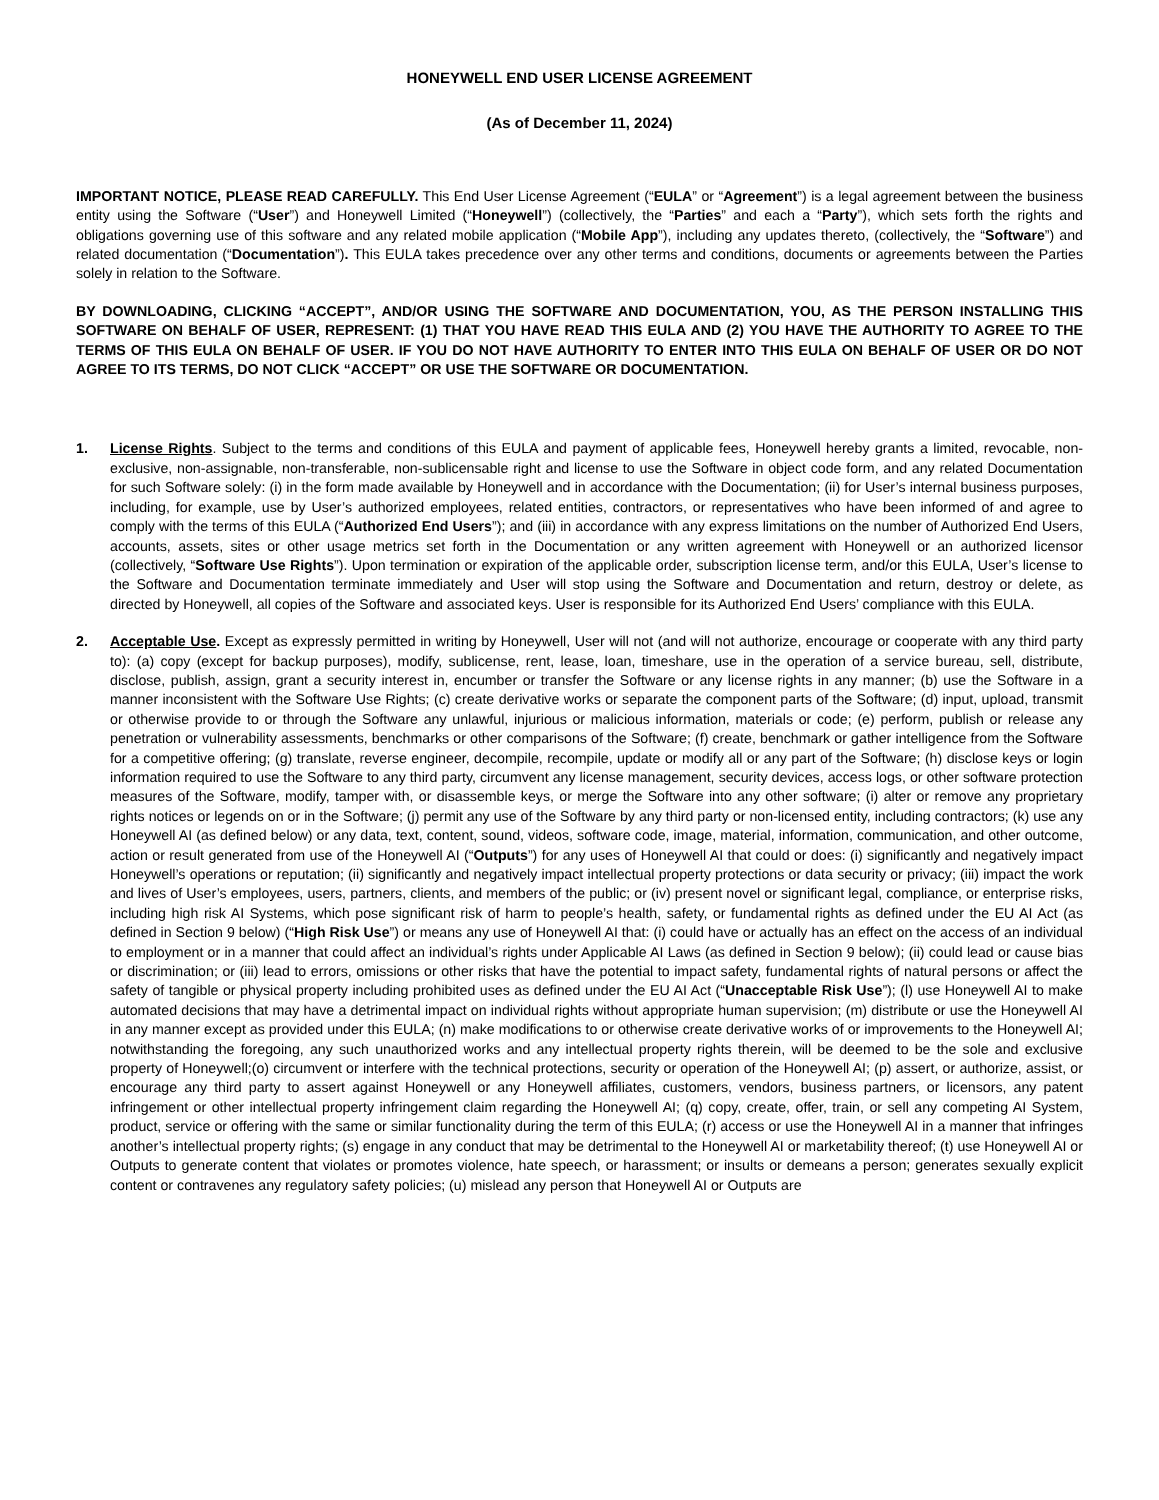HONEYWELL END USER LICENSE AGREEMENT
(As of December 11, 2024)
IMPORTANT NOTICE, PLEASE READ CAREFULLY. This End User License Agreement (“EULA” or “Agreement”) is a legal agreement between the business entity using the Software (“User”) and Honeywell Limited (“Honeywell”) (collectively, the “Parties” and each a “Party”), which sets forth the rights and obligations governing use of this software and any related mobile application (“Mobile App”), including any updates thereto, (collectively, the “Software”) and related documentation (“Documentation”). This EULA takes precedence over any other terms and conditions, documents or agreements between the Parties solely in relation to the Software.
BY DOWNLOADING, CLICKING “ACCEPT”, AND/OR USING THE SOFTWARE AND DOCUMENTATION, YOU, AS THE PERSON INSTALLING THIS SOFTWARE ON BEHALF OF USER, REPRESENT: (1) THAT YOU HAVE READ THIS EULA AND (2) YOU HAVE THE AUTHORITY TO AGREE TO THE TERMS OF THIS EULA ON BEHALF OF USER. IF YOU DO NOT HAVE AUTHORITY TO ENTER INTO THIS EULA ON BEHALF OF USER OR DO NOT AGREE TO ITS TERMS, DO NOT CLICK “ACCEPT” OR USE THE SOFTWARE OR DOCUMENTATION.
1. License Rights. Subject to the terms and conditions of this EULA and payment of applicable fees, Honeywell hereby grants a limited, revocable, non-exclusive, non-assignable, non-transferable, non-sublicensable right and license to use the Software in object code form, and any related Documentation for such Software solely: (i) in the form made available by Honeywell and in accordance with the Documentation; (ii) for User’s internal business purposes, including, for example, use by User’s authorized employees, related entities, contractors, or representatives who have been informed of and agree to comply with the terms of this EULA (“Authorized End Users”); and (iii) in accordance with any express limitations on the number of Authorized End Users, accounts, assets, sites or other usage metrics set forth in the Documentation or any written agreement with Honeywell or an authorized licensor (collectively, “Software Use Rights”). Upon termination or expiration of the applicable order, subscription license term, and/or this EULA, User’s license to the Software and Documentation terminate immediately and User will stop using the Software and Documentation and return, destroy or delete, as directed by Honeywell, all copies of the Software and associated keys. User is responsible for its Authorized End Users’ compliance with this EULA.
2. Acceptable Use. Except as expressly permitted in writing by Honeywell, User will not (and will not authorize, encourage or cooperate with any third party to): (a) copy (except for backup purposes), modify, sublicense, rent, lease, loan, timeshare, use in the operation of a service bureau, sell, distribute, disclose, publish, assign, grant a security interest in, encumber or transfer the Software or any license rights in any manner; (b) use the Software in a manner inconsistent with the Software Use Rights; (c) create derivative works or separate the component parts of the Software; (d) input, upload, transmit or otherwise provide to or through the Software any unlawful, injurious or malicious information, materials or code; (e) perform, publish or release any penetration or vulnerability assessments, benchmarks or other comparisons of the Software; (f) create, benchmark or gather intelligence from the Software for a competitive offering; (g) translate, reverse engineer, decompile, recompile, update or modify all or any part of the Software; (h) disclose keys or login information required to use the Software to any third party, circumvent any license management, security devices, access logs, or other software protection measures of the Software, modify, tamper with, or disassemble keys, or merge the Software into any other software; (i) alter or remove any proprietary rights notices or legends on or in the Software; (j) permit any use of the Software by any third party or non-licensed entity, including contractors; (k) use any Honeywell AI (as defined below) or any data, text, content, sound, videos, software code, image, material, information, communication, and other outcome, action or result generated from use of the Honeywell AI (“Outputs”) for any uses of Honeywell AI that could or does: (i) significantly and negatively impact Honeywell’s operations or reputation; (ii) significantly and negatively impact intellectual property protections or data security or privacy; (iii) impact the work and lives of User’s employees, users, partners, clients, and members of the public; or (iv) present novel or significant legal, compliance, or enterprise risks, including high risk AI Systems, which pose significant risk of harm to people’s health, safety, or fundamental rights as defined under the EU AI Act (as defined in Section 9 below) (“High Risk Use”) or means any use of Honeywell AI that: (i) could have or actually has an effect on the access of an individual to employment or in a manner that could affect an individual’s rights under Applicable AI Laws (as defined in Section 9 below); (ii) could lead or cause bias or discrimination; or (iii) lead to errors, omissions or other risks that have the potential to impact safety, fundamental rights of natural persons or affect the safety of tangible or physical property including prohibited uses as defined under the EU AI Act (“Unacceptable Risk Use”); (l) use Honeywell AI to make automated decisions that may have a detrimental impact on individual rights without appropriate human supervision; (m) distribute or use the Honeywell AI in any manner except as provided under this EULA; (n) make modifications to or otherwise create derivative works of or improvements to the Honeywell AI; notwithstanding the foregoing, any such unauthorized works and any intellectual property rights therein, will be deemed to be the sole and exclusive property of Honeywell;(o) circumvent or interfere with the technical protections, security or operation of the Honeywell AI; (p) assert, or authorize, assist, or encourage any third party to assert against Honeywell or any Honeywell affiliates, customers, vendors, business partners, or licensors, any patent infringement or other intellectual property infringement claim regarding the Honeywell AI; (q) copy, create, offer, train, or sell any competing AI System, product, service or offering with the same or similar functionality during the term of this EULA; (r) access or use the Honeywell AI in a manner that infringes another’s intellectual property rights; (s) engage in any conduct that may be detrimental to the Honeywell AI or marketability thereof; (t) use Honeywell AI or Outputs to generate content that violates or promotes violence, hate speech, or harassment; or insults or demeans a person; generates sexually explicit content or contravenes any regulatory safety policies; (u) mislead any person that Honeywell AI or Outputs are